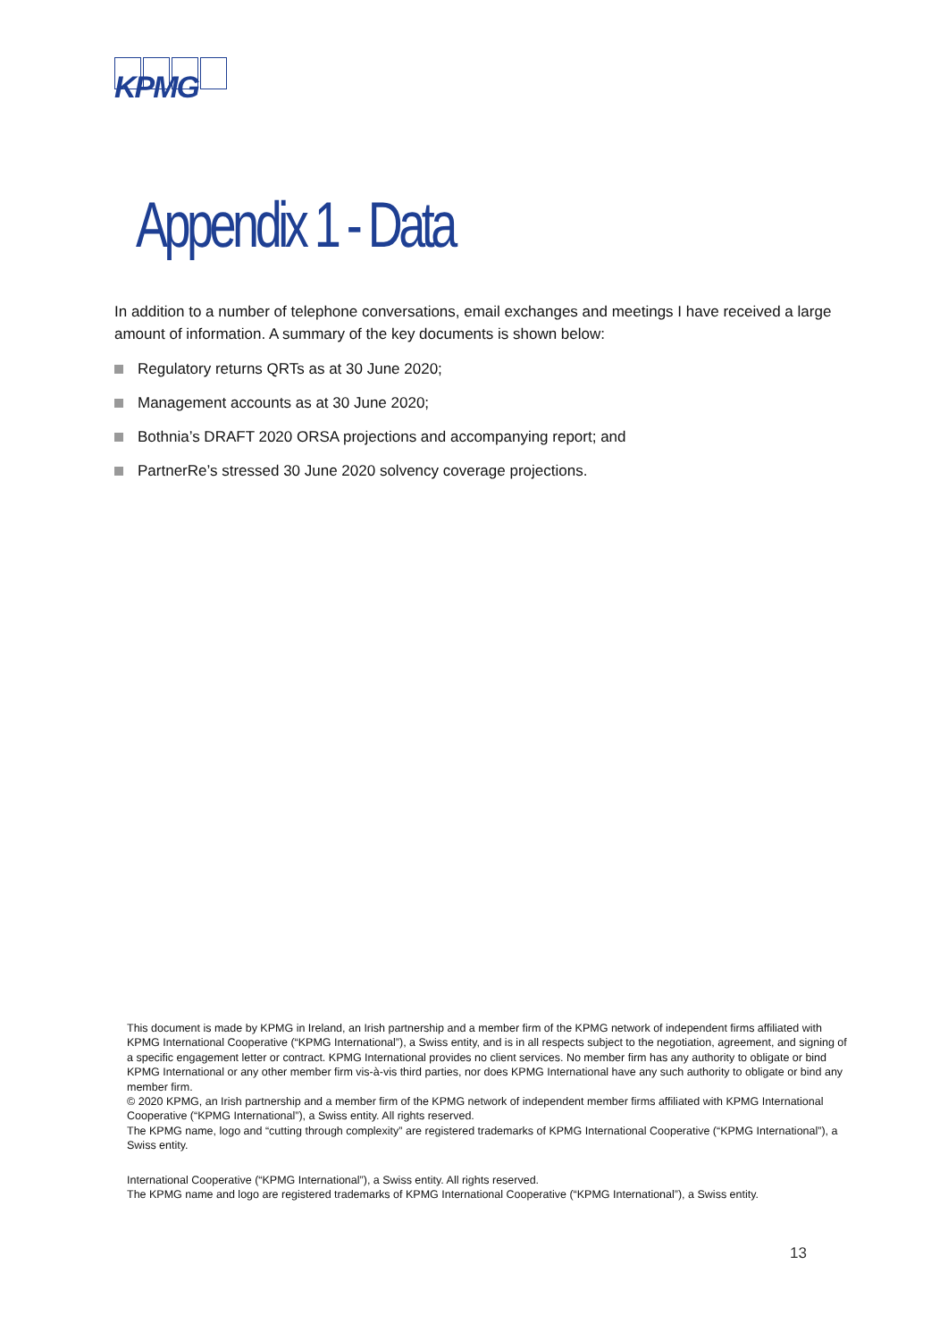KPMG
Appendix 1 - Data
In addition to a number of telephone conversations, email exchanges and meetings I have received a large amount of information. A summary of the key documents is shown below:
Regulatory returns QRTs as at 30 June 2020;
Management accounts as at 30 June 2020;
Bothnia’s DRAFT 2020 ORSA projections and accompanying report; and
PartnerRe’s stressed 30 June 2020 solvency coverage projections.
This document is made by KPMG in Ireland, an Irish partnership and a member firm of the KPMG network of independent firms affiliated with KPMG International Cooperative (“KPMG International”), a Swiss entity, and is in all respects subject to the negotiation, agreement, and signing of a specific engagement letter or contract. KPMG International provides no client services. No member firm has any authority to obligate or bind KPMG International or any other member firm vis-à-vis third parties, nor does KPMG International have any such authority to obligate or bind any member firm.
© 2020 KPMG, an Irish partnership and a member firm of the KPMG network of independent member firms affiliated with KPMG International Cooperative (“KPMG International”), a Swiss entity. All rights reserved.
The KPMG name, logo and “cutting through complexity” are registered trademarks of KPMG International Cooperative (“KPMG International”), a Swiss entity.
International Cooperative (“KPMG International”), a Swiss entity. All rights reserved.
The KPMG name and logo are registered trademarks of KPMG International Cooperative (“KPMG International”), a Swiss entity.
13